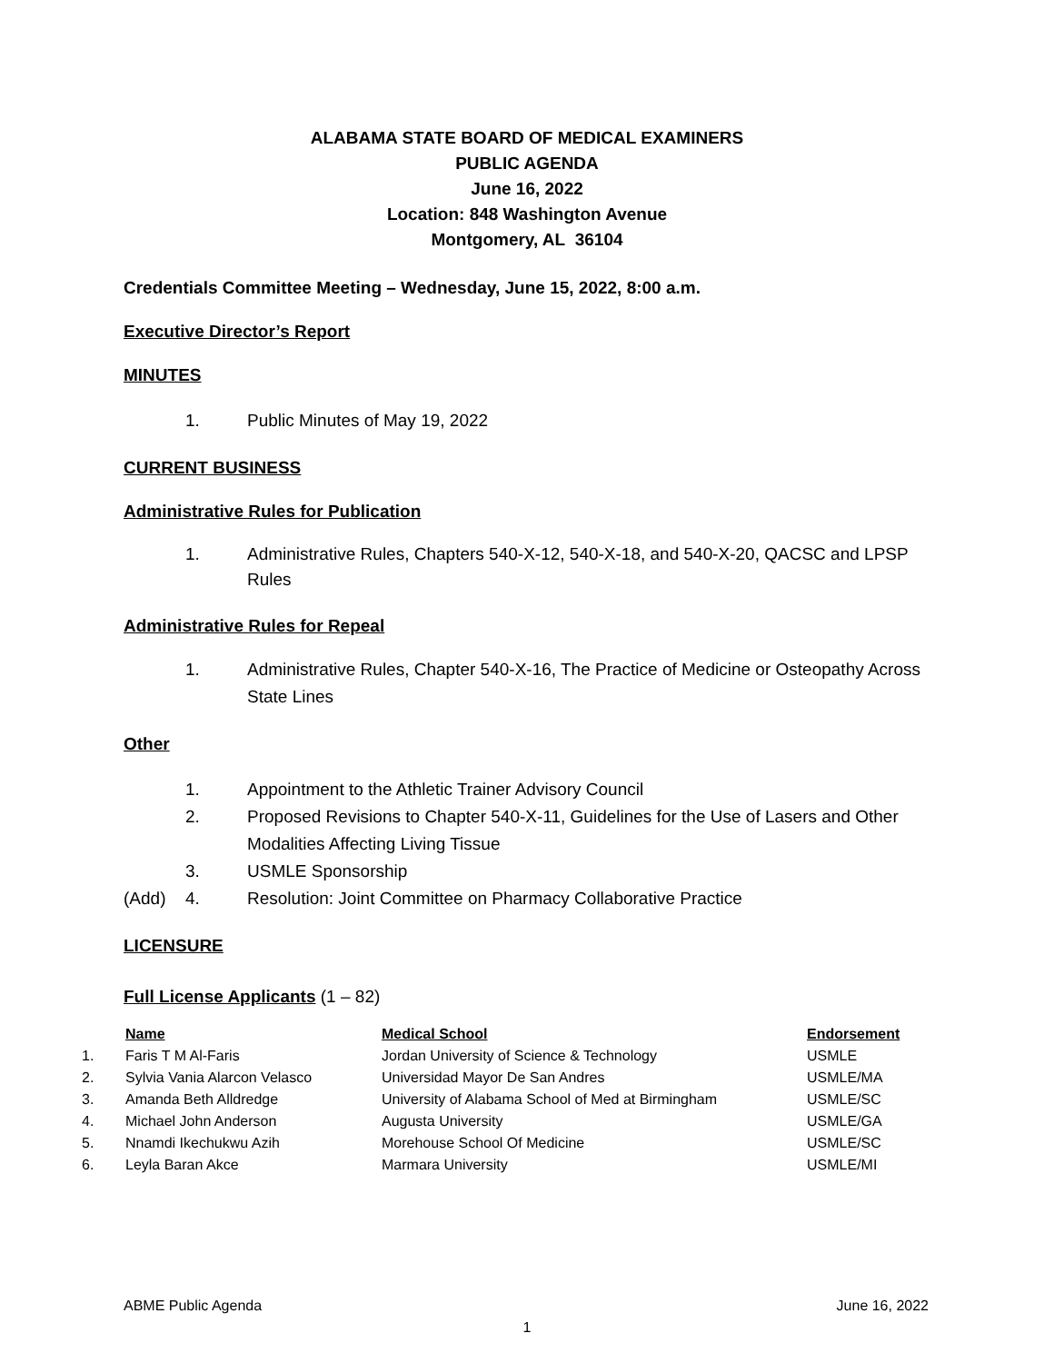ALABAMA STATE BOARD OF MEDICAL EXAMINERS
PUBLIC AGENDA
June 16, 2022
Location: 848 Washington Avenue
Montgomery, AL 36104
Credentials Committee Meeting – Wednesday, June 15, 2022, 8:00 a.m.
Executive Director’s Report
MINUTES
1. Public Minutes of May 19, 2022
CURRENT BUSINESS
Administrative Rules for Publication
1. Administrative Rules, Chapters 540-X-12, 540-X-18, and 540-X-20, QACSC and LPSP Rules
Administrative Rules for Repeal
1. Administrative Rules, Chapter 540-X-16, The Practice of Medicine or Osteopathy Across State Lines
Other
1. Appointment to the Athletic Trainer Advisory Council
2. Proposed Revisions to Chapter 540-X-11, Guidelines for the Use of Lasers and Other Modalities Affecting Living Tissue
3. USMLE Sponsorship
(Add) 4. Resolution: Joint Committee on Pharmacy Collaborative Practice
LICENSURE
Full License Applicants (1 – 82)
| | Name | Medical School | Endorsement |
| --- | --- | --- | --- |
| 1. | Faris T M Al-Faris | Jordan University of Science & Technology | USMLE |
| 2. | Sylvia Vania Alarcon Velasco | Universidad Mayor De San Andres | USMLE/MA |
| 3. | Amanda Beth Alldredge | University of Alabama School of Med at Birmingham | USMLE/SC |
| 4. | Michael John Anderson | Augusta University | USMLE/GA |
| 5. | Nnamdi Ikechukwu Azih | Morehouse School Of Medicine | USMLE/SC |
| 6. | Leyla Baran Akce | Marmara University | USMLE/MI |
ABME Public Agenda June 16, 2022
1